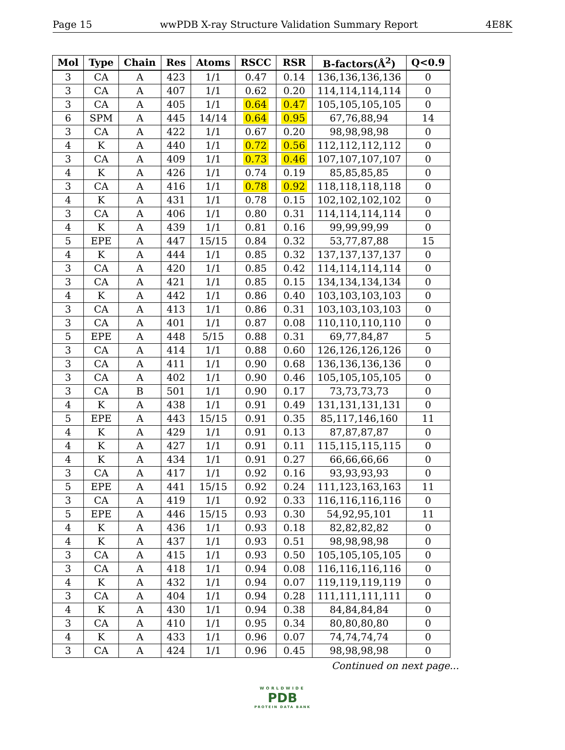Page 15 wwPDB X-ray Structure Validation Summary Report 4E8K
| Mol | Type | Chain | Res | Atoms | RSCC | RSR | B-factors(Å<sup>2</sup>) | Q<0.9 |
| --- | --- | --- | --- | --- | --- | --- | --- | --- |
| 3 | CA | A | 423 | 1/1 | 0.47 | 0.14 | 136,136,136,136 | 0 |
| 3 | CA | A | 407 | 1/1 | 0.62 | 0.20 | 114,114,114,114 | 0 |
| 3 | CA | A | 405 | 1/1 | 0.64 | 0.47 | 105,105,105,105 | 0 |
| 6 | SPM | A | 445 | 14/14 | 0.64 | 0.95 | 67,76,88,94 | 14 |
| 3 | CA | A | 422 | 1/1 | 0.67 | 0.20 | 98,98,98,98 | 0 |
| 4 | K | A | 440 | 1/1 | 0.72 | 0.56 | 112,112,112,112 | 0 |
| 3 | CA | A | 409 | 1/1 | 0.73 | 0.46 | 107,107,107,107 | 0 |
| 4 | K | A | 426 | 1/1 | 0.74 | 0.19 | 85,85,85,85 | 0 |
| 3 | CA | A | 416 | 1/1 | 0.78 | 0.92 | 118,118,118,118 | 0 |
| 4 | K | A | 431 | 1/1 | 0.78 | 0.15 | 102,102,102,102 | 0 |
| 3 | CA | A | 406 | 1/1 | 0.80 | 0.31 | 114,114,114,114 | 0 |
| 4 | K | A | 439 | 1/1 | 0.81 | 0.16 | 99,99,99,99 | 0 |
| 5 | EPE | A | 447 | 15/15 | 0.84 | 0.32 | 53,77,87,88 | 15 |
| 4 | K | A | 444 | 1/1 | 0.85 | 0.32 | 137,137,137,137 | 0 |
| 3 | CA | A | 420 | 1/1 | 0.85 | 0.42 | 114,114,114,114 | 0 |
| 3 | CA | A | 421 | 1/1 | 0.85 | 0.15 | 134,134,134,134 | 0 |
| 4 | K | A | 442 | 1/1 | 0.86 | 0.40 | 103,103,103,103 | 0 |
| 3 | CA | A | 413 | 1/1 | 0.86 | 0.31 | 103,103,103,103 | 0 |
| 3 | CA | A | 401 | 1/1 | 0.87 | 0.08 | 110,110,110,110 | 0 |
| 5 | EPE | A | 448 | 5/15 | 0.88 | 0.31 | 69,77,84,87 | 5 |
| 3 | CA | A | 414 | 1/1 | 0.88 | 0.60 | 126,126,126,126 | 0 |
| 3 | CA | A | 411 | 1/1 | 0.90 | 0.68 | 136,136,136,136 | 0 |
| 3 | CA | A | 402 | 1/1 | 0.90 | 0.46 | 105,105,105,105 | 0 |
| 3 | CA | B | 501 | 1/1 | 0.90 | 0.17 | 73,73,73,73 | 0 |
| 4 | K | A | 438 | 1/1 | 0.91 | 0.49 | 131,131,131,131 | 0 |
| 5 | EPE | A | 443 | 15/15 | 0.91 | 0.35 | 85,117,146,160 | 11 |
| 4 | K | A | 429 | 1/1 | 0.91 | 0.13 | 87,87,87,87 | 0 |
| 4 | K | A | 427 | 1/1 | 0.91 | 0.11 | 115,115,115,115 | 0 |
| 4 | K | A | 434 | 1/1 | 0.91 | 0.27 | 66,66,66,66 | 0 |
| 3 | CA | A | 417 | 1/1 | 0.92 | 0.16 | 93,93,93,93 | 0 |
| 5 | EPE | A | 441 | 15/15 | 0.92 | 0.24 | 111,123,163,163 | 11 |
| 3 | CA | A | 419 | 1/1 | 0.92 | 0.33 | 116,116,116,116 | 0 |
| 5 | EPE | A | 446 | 15/15 | 0.93 | 0.30 | 54,92,95,101 | 11 |
| 4 | K | A | 436 | 1/1 | 0.93 | 0.18 | 82,82,82,82 | 0 |
| 4 | K | A | 437 | 1/1 | 0.93 | 0.51 | 98,98,98,98 | 0 |
| 3 | CA | A | 415 | 1/1 | 0.93 | 0.50 | 105,105,105,105 | 0 |
| 3 | CA | A | 418 | 1/1 | 0.94 | 0.08 | 116,116,116,116 | 0 |
| 4 | K | A | 432 | 1/1 | 0.94 | 0.07 | 119,119,119,119 | 0 |
| 3 | CA | A | 404 | 1/1 | 0.94 | 0.28 | 111,111,111,111 | 0 |
| 4 | K | A | 430 | 1/1 | 0.94 | 0.38 | 84,84,84,84 | 0 |
| 3 | CA | A | 410 | 1/1 | 0.95 | 0.34 | 80,80,80,80 | 0 |
| 4 | K | A | 433 | 1/1 | 0.96 | 0.07 | 74,74,74,74 | 0 |
| 3 | CA | A | 424 | 1/1 | 0.96 | 0.45 | 98,98,98,98 | 0 |
Continued on next page...
WORLDWIDE
PDB
PROTEIN DATA BANK